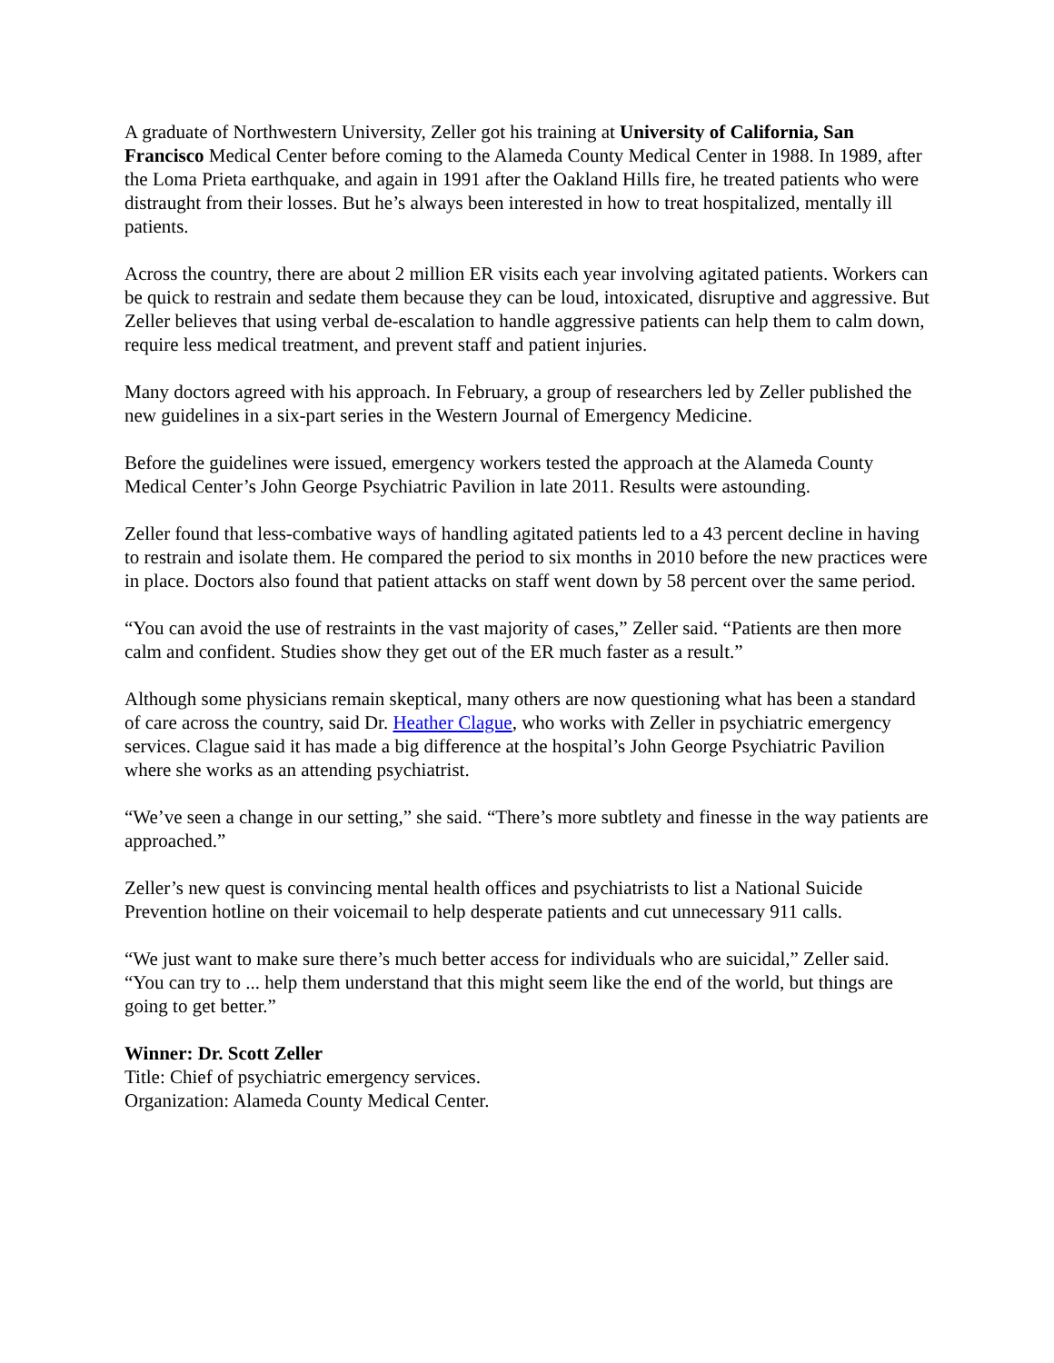A graduate of Northwestern University, Zeller got his training at University of California, San Francisco Medical Center before coming to the Alameda County Medical Center in 1988. In 1989, after the Loma Prieta earthquake, and again in 1991 after the Oakland Hills fire, he treated patients who were distraught from their losses. But he’s always been interested in how to treat hospitalized, mentally ill patients.
Across the country, there are about 2 million ER visits each year involving agitated patients. Workers can be quick to restrain and sedate them because they can be loud, intoxicated, disruptive and aggressive. But Zeller believes that using verbal de-escalation to handle aggressive patients can help them to calm down, require less medical treatment, and prevent staff and patient injuries.
Many doctors agreed with his approach. In February, a group of researchers led by Zeller published the new guidelines in a six-part series in the Western Journal of Emergency Medicine.
Before the guidelines were issued, emergency workers tested the approach at the Alameda County Medical Center’s John George Psychiatric Pavilion in late 2011. Results were astounding.
Zeller found that less-combative ways of handling agitated patients led to a 43 percent decline in having to restrain and isolate them. He compared the period to six months in 2010 before the new practices were in place. Doctors also found that patient attacks on staff went down by 58 percent over the same period.
“You can avoid the use of restraints in the vast majority of cases,” Zeller said. “Patients are then more calm and confident. Studies show they get out of the ER much faster as a result.”
Although some physicians remain skeptical, many others are now questioning what has been a standard of care across the country, said Dr. Heather Clague, who works with Zeller in psychiatric emergency services. Clague said it has made a big difference at the hospital’s John George Psychiatric Pavilion where she works as an attending psychiatrist.
“We’ve seen a change in our setting,” she said. “There’s more subtlety and finesse in the way patients are approached.”
Zeller’s new quest is convincing mental health offices and psychiatrists to list a National Suicide Prevention hotline on their voicemail to help desperate patients and cut unnecessary 911 calls.
“We just want to make sure there’s much better access for individuals who are suicidal,” Zeller said. “You can try to ... help them understand that this might seem like the end of the world, but things are going to get better.”
Winner: Dr. Scott Zeller
Title: Chief of psychiatric emergency services.
Organization: Alameda County Medical Center.